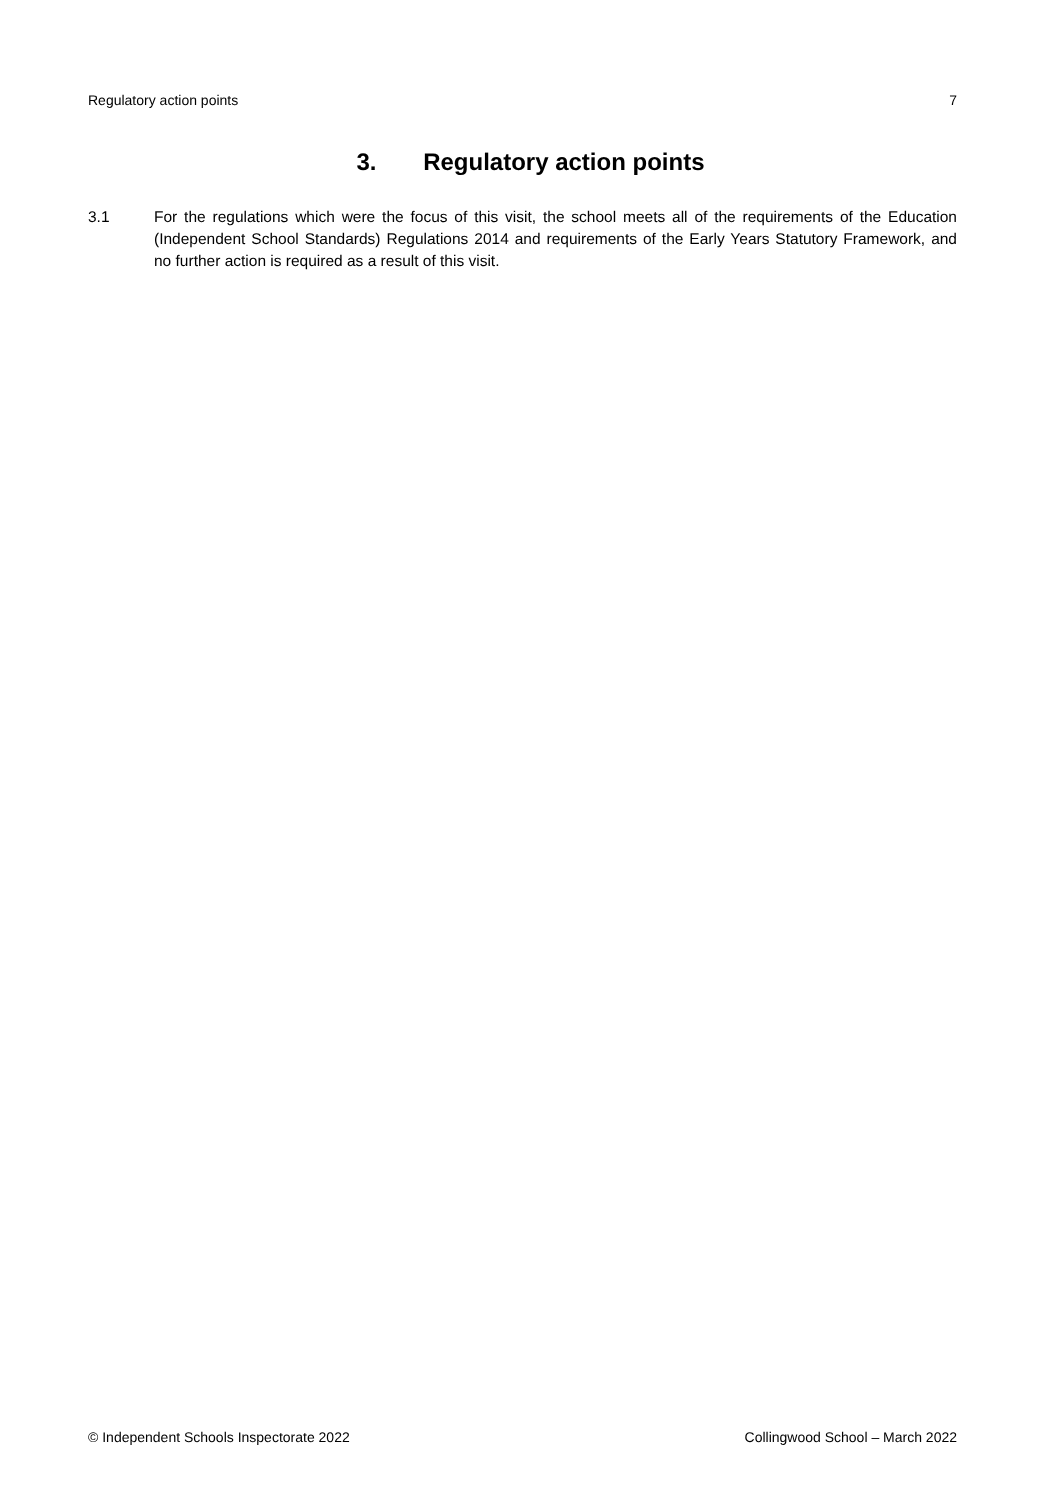Regulatory action points 7
3. Regulatory action points
3.1 For the regulations which were the focus of this visit, the school meets all of the requirements of the Education (Independent School Standards) Regulations 2014 and requirements of the Early Years Statutory Framework, and no further action is required as a result of this visit.
© Independent Schools Inspectorate 2022 Collingwood School – March 2022